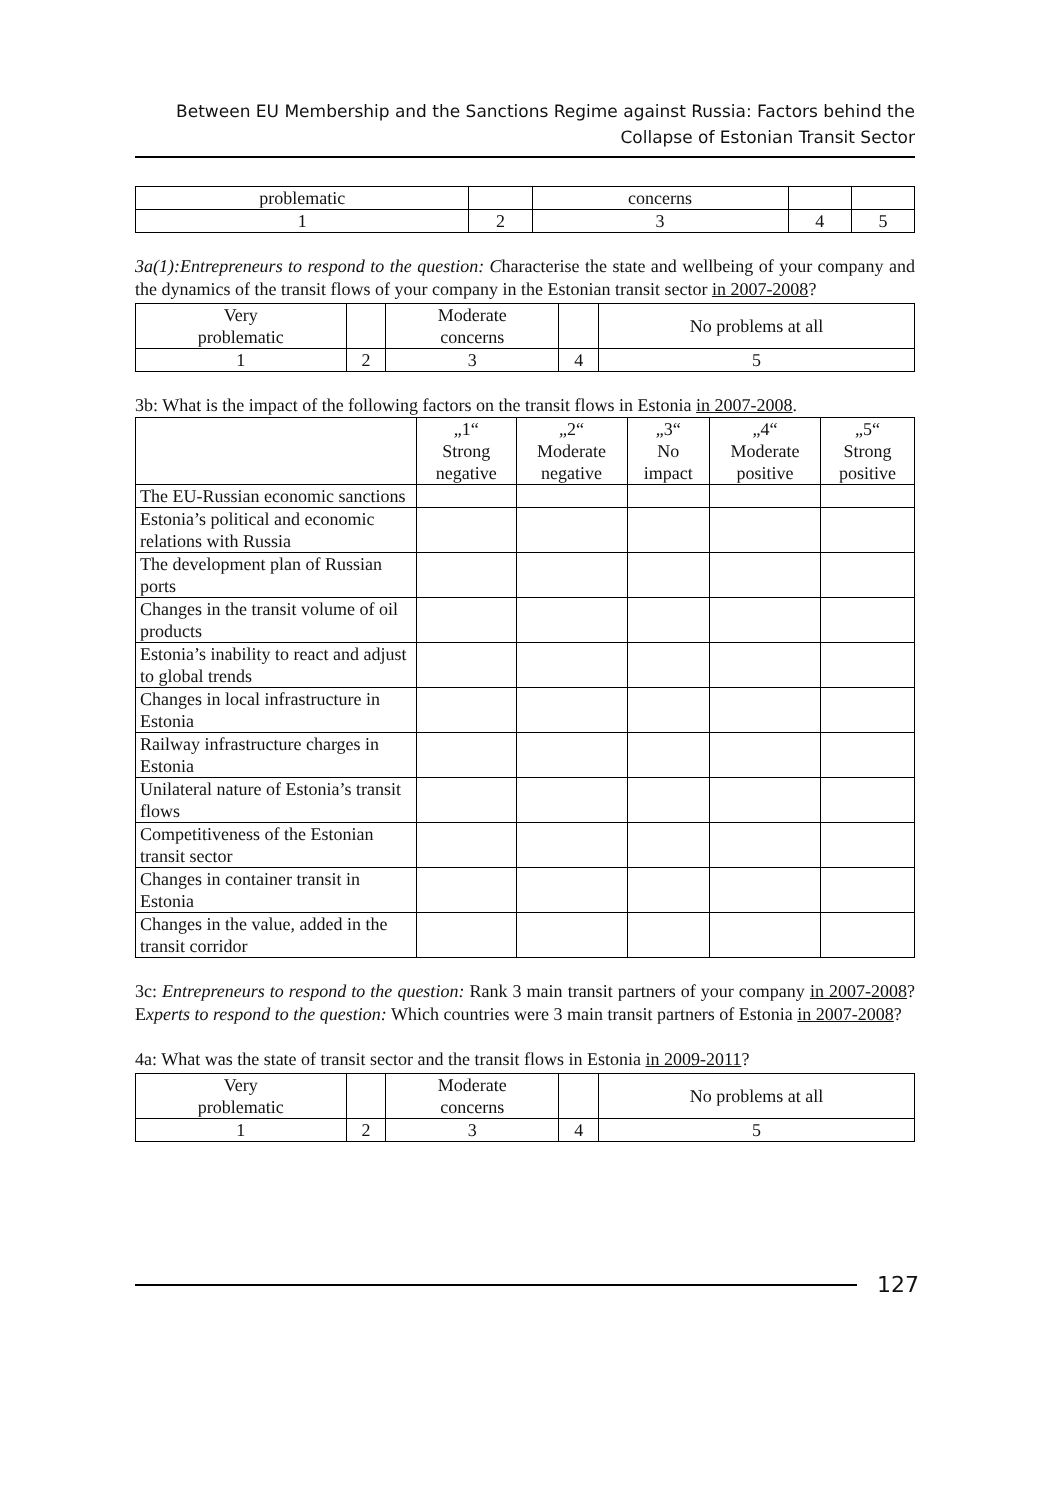Between EU Membership and the Sanctions Regime against Russia: Factors behind the
Collapse of Estonian Transit Sector
| problematic | | concerns | | |
| 1 | 2 | 3 | 4 | 5 |
3a(1):Entrepreneurs to respond to the question: Characterise the state and wellbeing of your company and the dynamics of the transit flows of your company in the Estonian transit sector in 2007-2008?
| Very problematic | | Moderate concerns | | No problems at all |
| 1 | 2 | 3 | 4 | 5 |
3b: What is the impact of the following factors on the transit flows in Estonia in 2007-2008.
| | „1“ Strong negative | „2“ Moderate negative | „3“ No impact | „4“ Moderate positive | „5“ Strong positive |
| --- | --- | --- | --- | --- | --- |
| The EU-Russian economic sanctions | | | | | |
| Estonia’s political and economic relations with Russia | | | | | |
| The development plan of Russian ports | | | | | |
| Changes in the transit volume of oil products | | | | | |
| Estonia’s inability to react and adjust to global trends | | | | | |
| Changes in local infrastructure in Estonia | | | | | |
| Railway infrastructure charges in Estonia | | | | | |
| Unilateral nature of Estonia’s transit flows | | | | | |
| Competitiveness of the Estonian transit sector | | | | | |
| Changes in container transit in Estonia | | | | | |
| Changes in the value, added in the transit corridor | | | | | |
3c: Entrepreneurs to respond to the question: Rank 3 main transit partners of your company in 2007-2008? Experts to respond to the question: Which countries were 3 main transit partners of Estonia in 2007-2008?
4a: What was the state of transit sector and the transit flows in Estonia in 2009-2011?
| Very problematic | | Moderate concerns | | No problems at all |
| 1 | 2 | 3 | 4 | 5 |
127